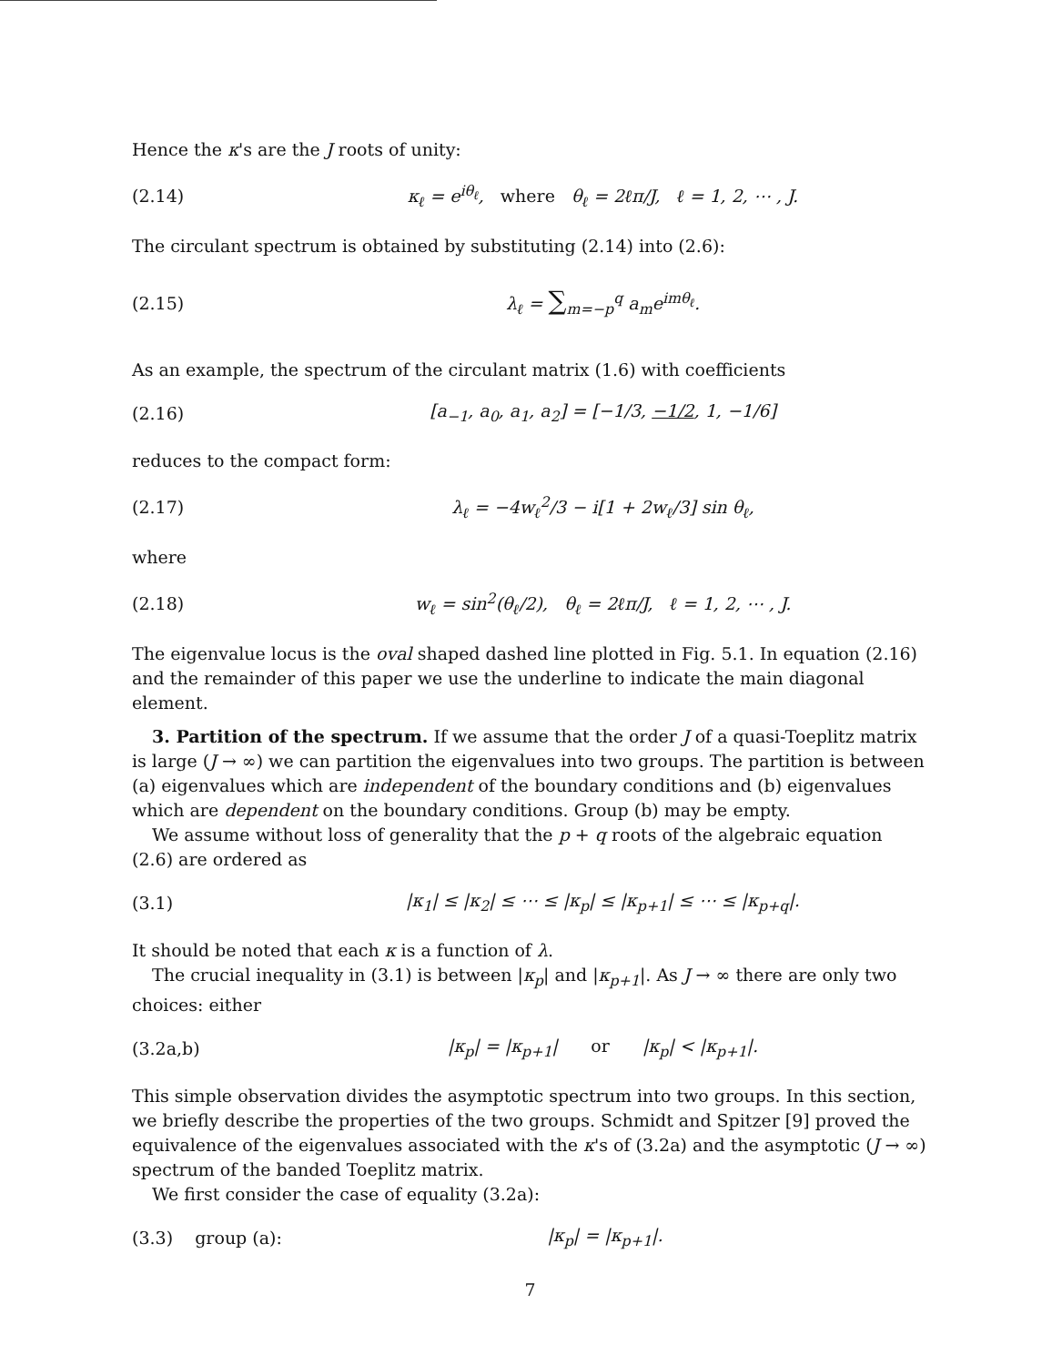Hence the κ's are the J roots of unity:
(2.14) κ<sub>ℓ</sub> = e<sup>iθ<sub>ℓ</sub></sup>, where θ<sub>ℓ</sub> = 2ℓπ/J, ℓ = 1, 2, ⋯ , J.
The circulant spectrum is obtained by substituting (2.14) into (2.6):
(2.15) λ<sub>ℓ</sub> = ∑<sub>m=−p</sub><sup>q</sup> a<sub>m</sub>e<sup>imθ<sub>ℓ</sub></sup>.
As an example, the spectrum of the circulant matrix (1.6) with coefficients
(2.16) [a<sub>−1</sub>, a<sub>0</sub>, a<sub>1</sub>, a<sub>2</sub>] = [−1/3, −1/2, 1, −1/6]
reduces to the compact form:
(2.17) λ<sub>ℓ</sub> = −4w<sub>ℓ</sub><sup>2</sup>/3 − i[1 + 2w<sub>ℓ</sub>/3] sin θ<sub>ℓ</sub>,
where
(2.18) w<sub>ℓ</sub> = sin<sup>2</sup>(θ<sub>ℓ</sub>/2), θ<sub>ℓ</sub> = 2ℓπ/J, ℓ = 1, 2, ⋯ , J.
The eigenvalue locus is the oval shaped dashed line plotted in Fig. 5.1. In equation (2.16) and the remainder of this paper we use the underline to indicate the main diagonal element.
3. Partition of the spectrum. If we assume that the order J of a quasi-Toeplitz matrix is large (J → ∞) we can partition the eigenvalues into two groups. The partition is between (a) eigenvalues which are independent of the boundary conditions and (b) eigenvalues which are dependent on the boundary conditions. Group (b) may be empty.
We assume without loss of generality that the p + q roots of the algebraic equation (2.6) are ordered as
(3.1) |κ<sub>1</sub>| ≤ |κ<sub>2</sub>| ≤ ⋯ ≤ |κ<sub>p</sub>| ≤ |κ<sub>p+1</sub>| ≤ ⋯ ≤ |κ<sub>p+q</sub>|.
It should be noted that each κ is a function of λ.
The crucial inequality in (3.1) is between |κ<sub>p</sub>| and |κ<sub>p+1</sub>|. As J → ∞ there are only two choices: either
(3.2a,b) |κ<sub>p</sub>| = |κ<sub>p+1</sub>| or |κ<sub>p</sub>| < |κ<sub>p+1</sub>|.
This simple observation divides the asymptotic spectrum into two groups. In this section, we briefly describe the properties of the two groups. Schmidt and Spitzer [9] proved the equivalence of the eigenvalues associated with the κ's of (3.2a) and the asymptotic (J → ∞) spectrum of the banded Toeplitz matrix.
We first consider the case of equality (3.2a):
(3.3) group (a): |κ<sub>p</sub>| = |κ<sub>p+1</sub>|.
7